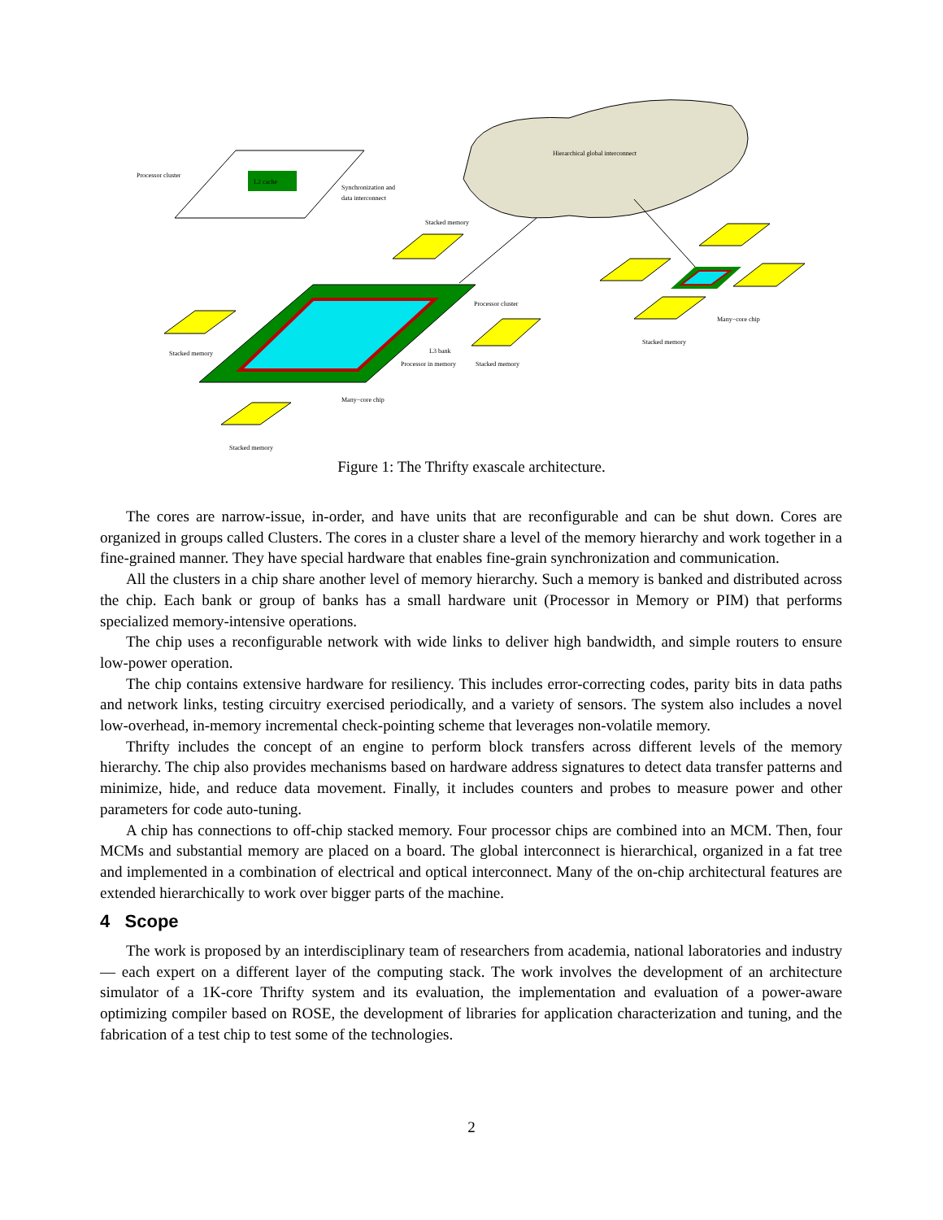Hierarchical global interconnect
L2 cache
Processor cluster
Synchronization and
data interconnect
Processor cluster
L3 bank
Processor in memory
Many−core chip
Many−core chip
Stacked memory
Stacked memory
Stacked memory
Stacked memory
Stacked memory
Figure 1: The Thrifty exascale architecture.
The cores are narrow-issue, in-order, and have units that are reconfigurable and can be shut down. Cores are organized in groups called Clusters. The cores in a cluster share a level of the memory hierarchy and work together in a fine-grained manner. They have special hardware that enables fine-grain synchronization and communication.
All the clusters in a chip share another level of memory hierarchy. Such a memory is banked and distributed across the chip. Each bank or group of banks has a small hardware unit (Processor in Memory or PIM) that performs specialized memory-intensive operations.
The chip uses a reconfigurable network with wide links to deliver high bandwidth, and simple routers to ensure low-power operation.
The chip contains extensive hardware for resiliency. This includes error-correcting codes, parity bits in data paths and network links, testing circuitry exercised periodically, and a variety of sensors. The system also includes a novel low-overhead, in-memory incremental check-pointing scheme that leverages non-volatile memory.
Thrifty includes the concept of an engine to perform block transfers across different levels of the memory hierarchy. The chip also provides mechanisms based on hardware address signatures to detect data transfer patterns and minimize, hide, and reduce data movement. Finally, it includes counters and probes to measure power and other parameters for code auto-tuning.
A chip has connections to off-chip stacked memory. Four processor chips are combined into an MCM. Then, four MCMs and substantial memory are placed on a board. The global interconnect is hierarchical, organized in a fat tree and implemented in a combination of electrical and optical interconnect. Many of the on-chip architectural features are extended hierarchically to work over bigger parts of the machine.
4 Scope
The work is proposed by an interdisciplinary team of researchers from academia, national laboratories and industry — each expert on a different layer of the computing stack. The work involves the development of an architecture simulator of a 1K-core Thrifty system and its evaluation, the implementation and evaluation of a power-aware optimizing compiler based on ROSE, the development of libraries for application characterization and tuning, and the fabrication of a test chip to test some of the technologies.
2